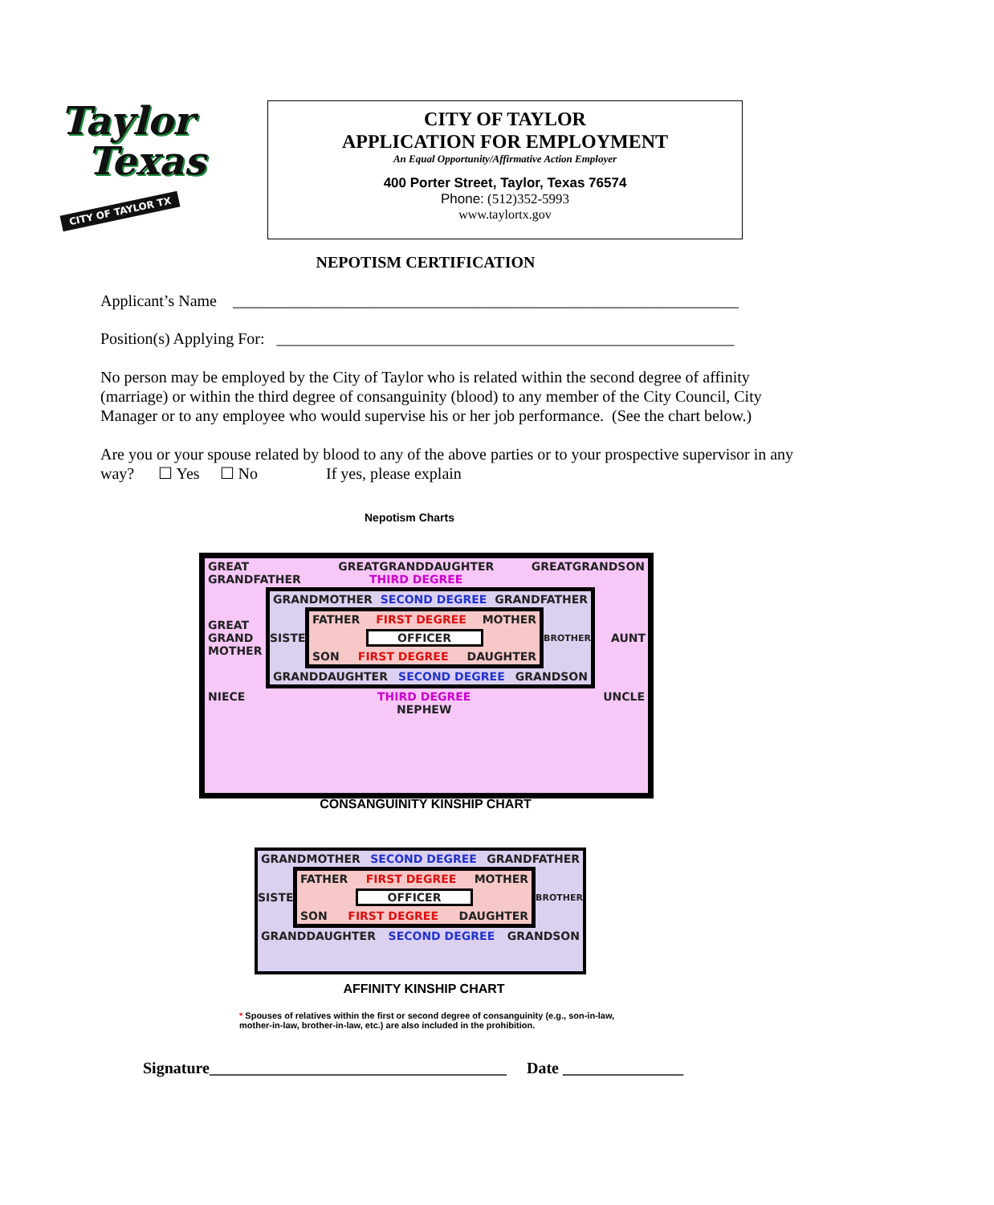Taylor
Texas
CITY OF TAYLOR TX
CITY OF TAYLOR
APPLICATION FOR EMPLOYMENT
An Equal Opportunity/Affirmative Action Employer
400 Porter Street, Taylor, Texas 76574
Phone: (512)352-5993
www.taylortx.gov
NEPOTISM CERTIFICATION
Applicant’s Name _______________________________________________________________
Position(s) Applying For: _________________________________________________________
No person may be employed by the City of Taylor who is related within the second degree of affinity (marriage) or within the third degree of consanguinity (blood) to any member of the City Council, City Manager or to any employee who would supervise his or her job performance. (See the chart below.)
Are you or your spouse related by blood to any of the above parties or to your prospective supervisor in any way? ☐ Yes ☐ No If yes, please explain
Nepotism Charts
GREAT
GRANDFATHER GREATGRANDDAUGHTER
THIRD DEGREE GREATGRANDSON
GREAT GRAND MOTHER
GRANDMOTHER SECOND DEGREE GRANDFATHER
SISTER
FATHER FIRST DEGREE MOTHER
OFFICER
SON FIRST DEGREE DAUGHTER
BROTHER
GRANDDAUGHTER SECOND DEGREE GRANDSON
AUNT
NIECE THIRD DEGREE
NEPHEW UNCLE
CONSANGUINITY KINSHIP CHART
GRANDMOTHER SECOND DEGREE GRANDFATHER
SISTER
FATHER FIRST DEGREE MOTHER
OFFICER
SON FIRST DEGREE DAUGHTER
BROTHER
GRANDDAUGHTER SECOND DEGREE GRANDSON
AFFINITY KINSHIP CHART
* Spouses of relatives within the first or second degree of consanguinity (e.g., son-in-law, mother-in-law, brother-in-law, etc.) are also included in the prohibition.
Signature_____________________________________ Date _______________